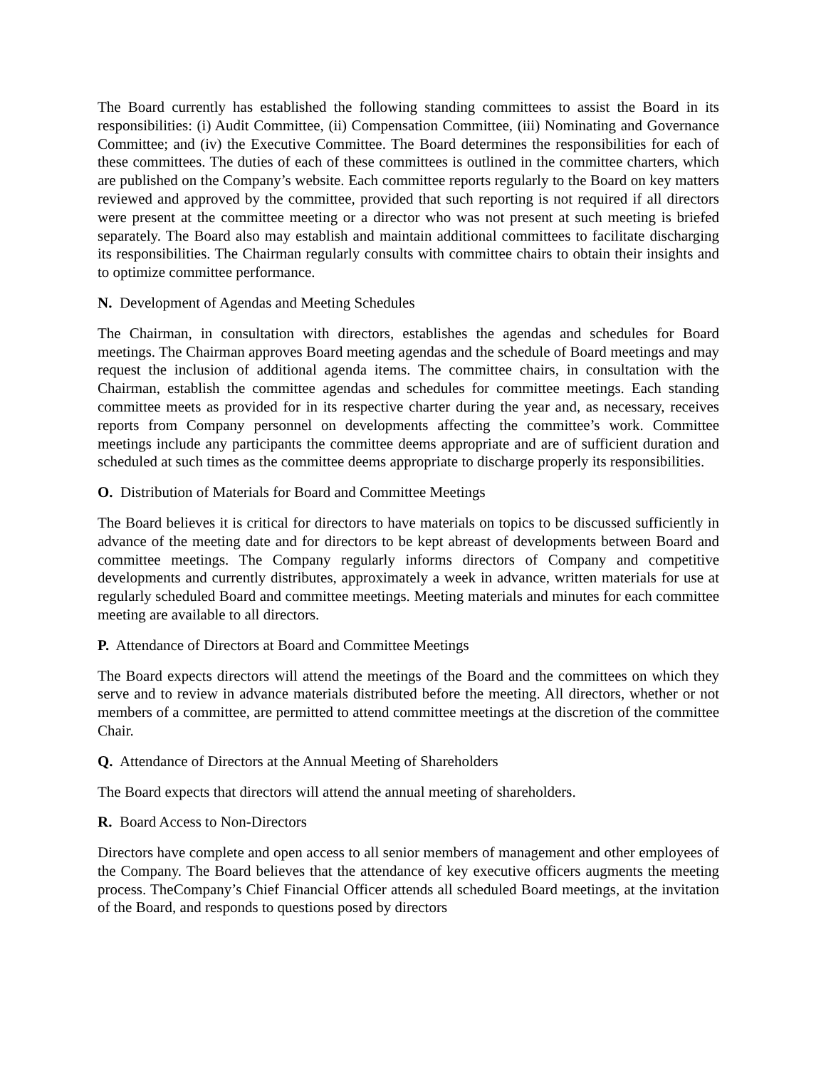The Board currently has established the following standing committees to assist the Board in its responsibilities: (i) Audit Committee, (ii) Compensation Committee, (iii) Nominating and Governance Committee; and (iv) the Executive Committee. The Board determines the responsibilities for each of these committees. The duties of each of these committees is outlined in the committee charters, which are published on the Company’s website. Each committee reports regularly to the Board on key matters reviewed and approved by the committee, provided that such reporting is not required if all directors were present at the committee meeting or a director who was not present at such meeting is briefed separately. The Board also may establish and maintain additional committees to facilitate discharging its responsibilities. The Chairman regularly consults with committee chairs to obtain their insights and to optimize committee performance.
N. Development of Agendas and Meeting Schedules
The Chairman, in consultation with directors, establishes the agendas and schedules for Board meetings. The Chairman approves Board meeting agendas and the schedule of Board meetings and may request the inclusion of additional agenda items. The committee chairs, in consultation with the Chairman, establish the committee agendas and schedules for committee meetings. Each standing committee meets as provided for in its respective charter during the year and, as necessary, receives reports from Company personnel on developments affecting the committee’s work. Committee meetings include any participants the committee deems appropriate and are of sufficient duration and scheduled at such times as the committee deems appropriate to discharge properly its responsibilities.
O. Distribution of Materials for Board and Committee Meetings
The Board believes it is critical for directors to have materials on topics to be discussed sufficiently in advance of the meeting date and for directors to be kept abreast of developments between Board and committee meetings. The Company regularly informs directors of Company and competitive developments and currently distributes, approximately a week in advance, written materials for use at regularly scheduled Board and committee meetings. Meeting materials and minutes for each committee meeting are available to all directors.
P. Attendance of Directors at Board and Committee Meetings
The Board expects directors will attend the meetings of the Board and the committees on which they serve and to review in advance materials distributed before the meeting. All directors, whether or not members of a committee, are permitted to attend committee meetings at the discretion of the committee Chair.
Q. Attendance of Directors at the Annual Meeting of Shareholders
The Board expects that directors will attend the annual meeting of shareholders.
R. Board Access to Non-Directors
Directors have complete and open access to all senior members of management and other employees of the Company. The Board believes that the attendance of key executive officers augments the meeting process. TheCompany’s Chief Financial Officer attends all scheduled Board meetings, at the invitation of the Board, and responds to questions posed by directors